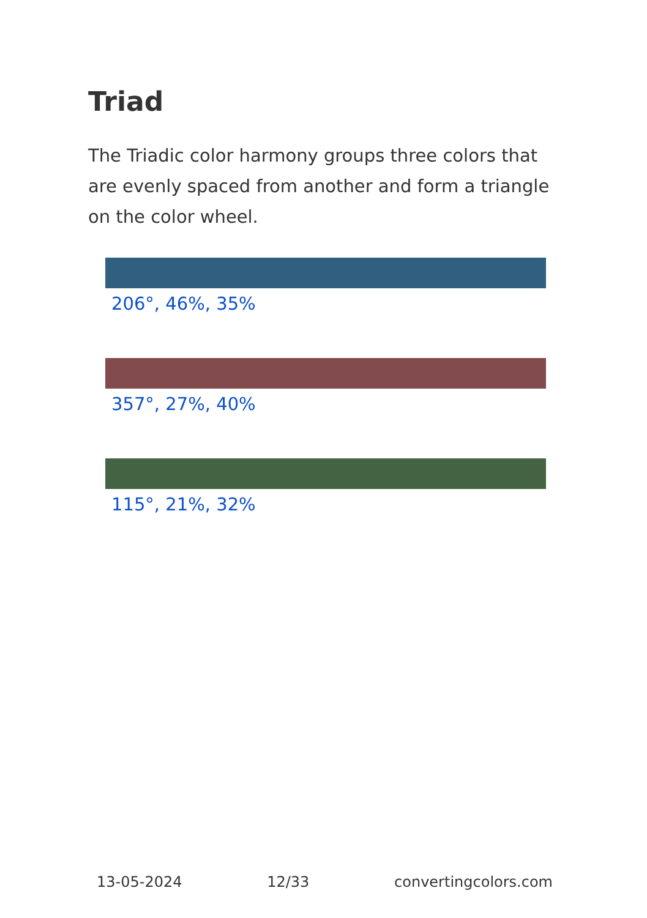Triad
The Triadic color harmony groups three colors that are evenly spaced from another and form a triangle on the color wheel.
206°, 46%, 35%
357°, 27%, 40%
115°, 21%, 32%
13-05-2024 12/33 convertingcolors.com